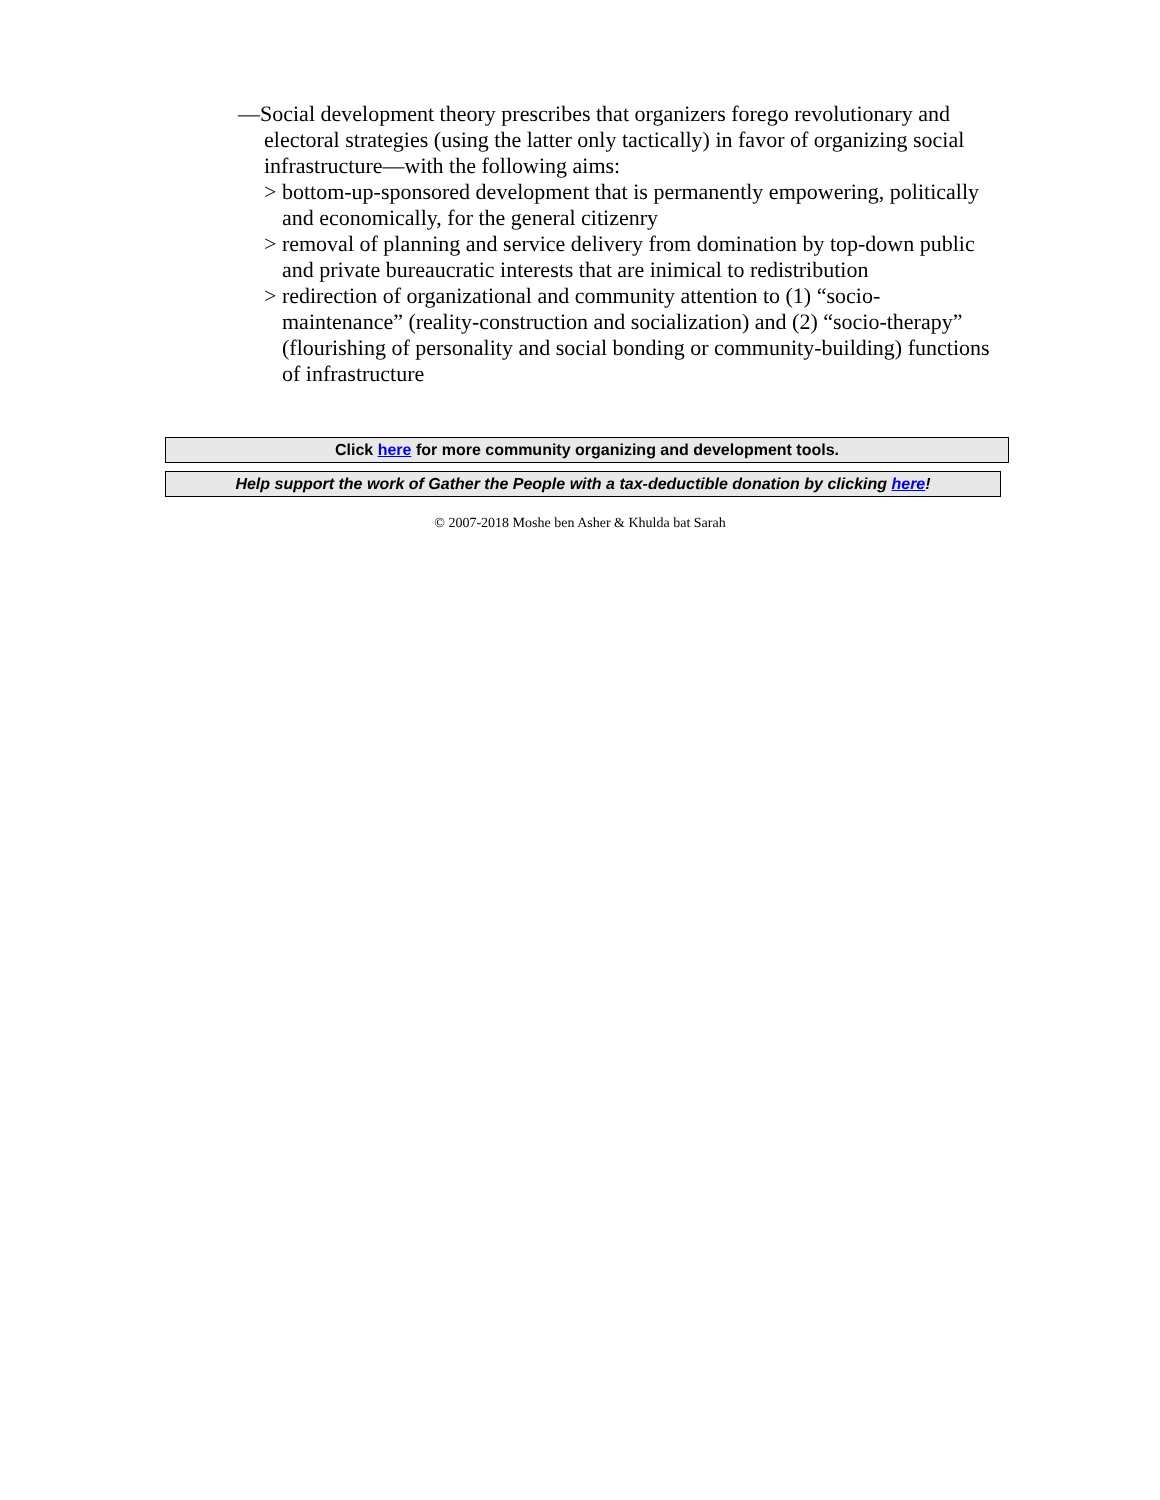—Social development theory prescribes that organizers forego revolutionary and electoral strategies (using the latter only tactically) in favor of organizing social infrastructure—with the following aims:
> bottom-up-sponsored development that is permanently empowering, politically and economically, for the general citizenry
> removal of planning and service delivery from domination by top-down public and private bureaucratic interests that are inimical to redistribution
> redirection of organizational and community attention to (1) “socio-maintenance” (reality-construction and socialization) and (2) “socio-therapy” (flourishing of personality and social bonding or community-building) functions of infrastructure
Click here for more community organizing and development tools.
Help support the work of Gather the People with a tax-deductible donation by clicking here!
© 2007-2018 Moshe ben Asher & Khulda bat Sarah